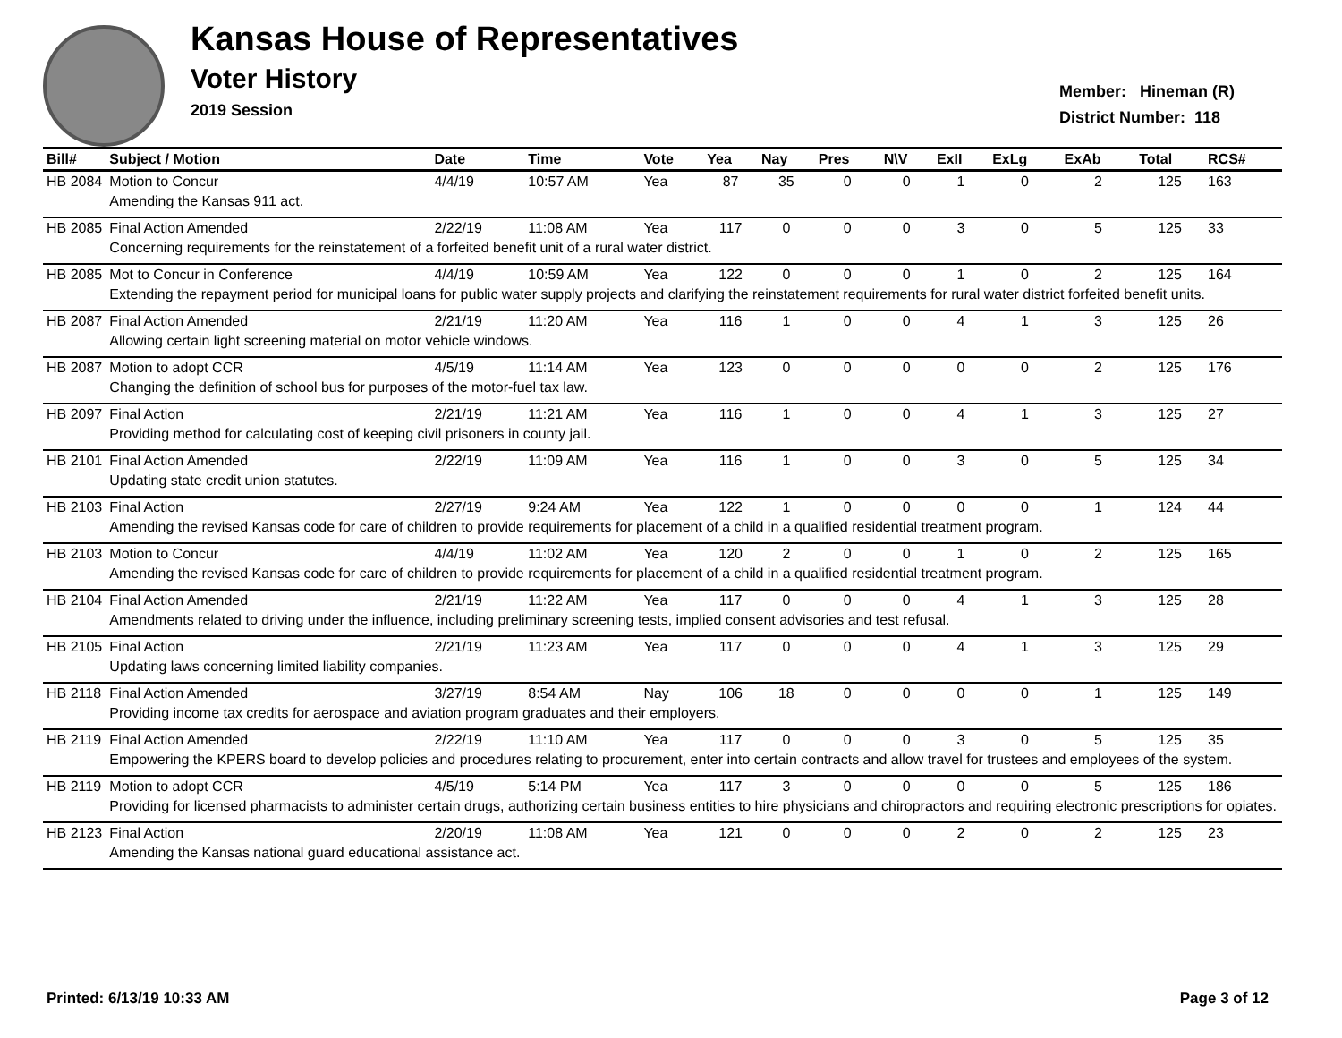Kansas House of Representatives
Voter History
2019 Session
Member: Hineman (R)
District Number: 118
| Bill# | Subject / Motion | Date | Time | Vote | Yea | Nay | Pres | N\V | ExII | ExLg | ExAb | Total | RCS# |
| --- | --- | --- | --- | --- | --- | --- | --- | --- | --- | --- | --- | --- | --- |
| HB 2084 | Motion to Concur | 4/4/19 | 10:57 AM | Yea | 87 | 35 | 0 | 0 | 1 | 0 | 2 | 125 | 163 |
| | Amending the Kansas 911 act. | | | | | | | | | | | | |
| HB 2085 | Final Action Amended | 2/22/19 | 11:08 AM | Yea | 117 | 0 | 0 | 0 | 3 | 0 | 5 | 125 | 33 |
| | Concerning requirements for the reinstatement of a forfeited benefit unit of a rural water district. | | | | | | | | | | | | |
| HB 2085 | Mot to Concur in Conference | 4/4/19 | 10:59 AM | Yea | 122 | 0 | 0 | 0 | 1 | 0 | 2 | 125 | 164 |
| | Extending the repayment period for municipal loans for public water supply projects and clarifying the reinstatement requirements for rural water district forfeited benefit units. | | | | | | | | | | | | |
| HB 2087 | Final Action Amended | 2/21/19 | 11:20 AM | Yea | 116 | 1 | 0 | 0 | 4 | 1 | 3 | 125 | 26 |
| | Allowing certain light screening material on motor vehicle windows. | | | | | | | | | | | | |
| HB 2087 | Motion to adopt CCR | 4/5/19 | 11:14 AM | Yea | 123 | 0 | 0 | 0 | 0 | 0 | 2 | 125 | 176 |
| | Changing the definition of school bus for purposes of the motor-fuel tax law. | | | | | | | | | | | | |
| HB 2097 | Final Action | 2/21/19 | 11:21 AM | Yea | 116 | 1 | 0 | 0 | 4 | 1 | 3 | 125 | 27 |
| | Providing method for calculating cost of keeping civil prisoners in county jail. | | | | | | | | | | | | |
| HB 2101 | Final Action Amended | 2/22/19 | 11:09 AM | Yea | 116 | 1 | 0 | 0 | 3 | 0 | 5 | 125 | 34 |
| | Updating state credit union statutes. | | | | | | | | | | | | |
| HB 2103 | Final Action | 2/27/19 | 9:24 AM | Yea | 122 | 1 | 0 | 0 | 0 | 0 | 1 | 124 | 44 |
| | Amending the revised Kansas code for care of children to provide requirements for placement of a child in a qualified residential treatment program. | | | | | | | | | | | | |
| HB 2103 | Motion to Concur | 4/4/19 | 11:02 AM | Yea | 120 | 2 | 0 | 0 | 1 | 0 | 2 | 125 | 165 |
| | Amending the revised Kansas code for care of children to provide requirements for placement of a child in a qualified residential treatment program. | | | | | | | | | | | | |
| HB 2104 | Final Action Amended | 2/21/19 | 11:22 AM | Yea | 117 | 0 | 0 | 0 | 4 | 1 | 3 | 125 | 28 |
| | Amendments related to driving under the influence, including preliminary screening tests, implied consent advisories and test refusal. | | | | | | | | | | | | |
| HB 2105 | Final Action | 2/21/19 | 11:23 AM | Yea | 117 | 0 | 0 | 0 | 4 | 1 | 3 | 125 | 29 |
| | Updating laws concerning limited liability companies. | | | | | | | | | | | | |
| HB 2118 | Final Action Amended | 3/27/19 | 8:54 AM | Nay | 106 | 18 | 0 | 0 | 0 | 0 | 1 | 125 | 149 |
| | Providing income tax credits for aerospace and aviation program graduates and their employers. | | | | | | | | | | | | |
| HB 2119 | Final Action Amended | 2/22/19 | 11:10 AM | Yea | 117 | 0 | 0 | 0 | 3 | 0 | 5 | 125 | 35 |
| | Empowering the KPERS board to develop policies and procedures relating to procurement, enter into certain contracts and allow travel for trustees and employees of the system. | | | | | | | | | | | | |
| HB 2119 | Motion to adopt CCR | 4/5/19 | 5:14 PM | Yea | 117 | 3 | 0 | 0 | 0 | 0 | 5 | 125 | 186 |
| | Providing for licensed pharmacists to administer certain drugs, authorizing certain business entities to hire physicians and chiropractors and requiring electronic prescriptions for opiates. | | | | | | | | | | | | |
| HB 2123 | Final Action | 2/20/19 | 11:08 AM | Yea | 121 | 0 | 0 | 0 | 2 | 0 | 2 | 125 | 23 |
| | Amending the Kansas national guard educational assistance act. | | | | | | | | | | | | |
Printed: 6/13/19 10:33 AM Page 3 of 12